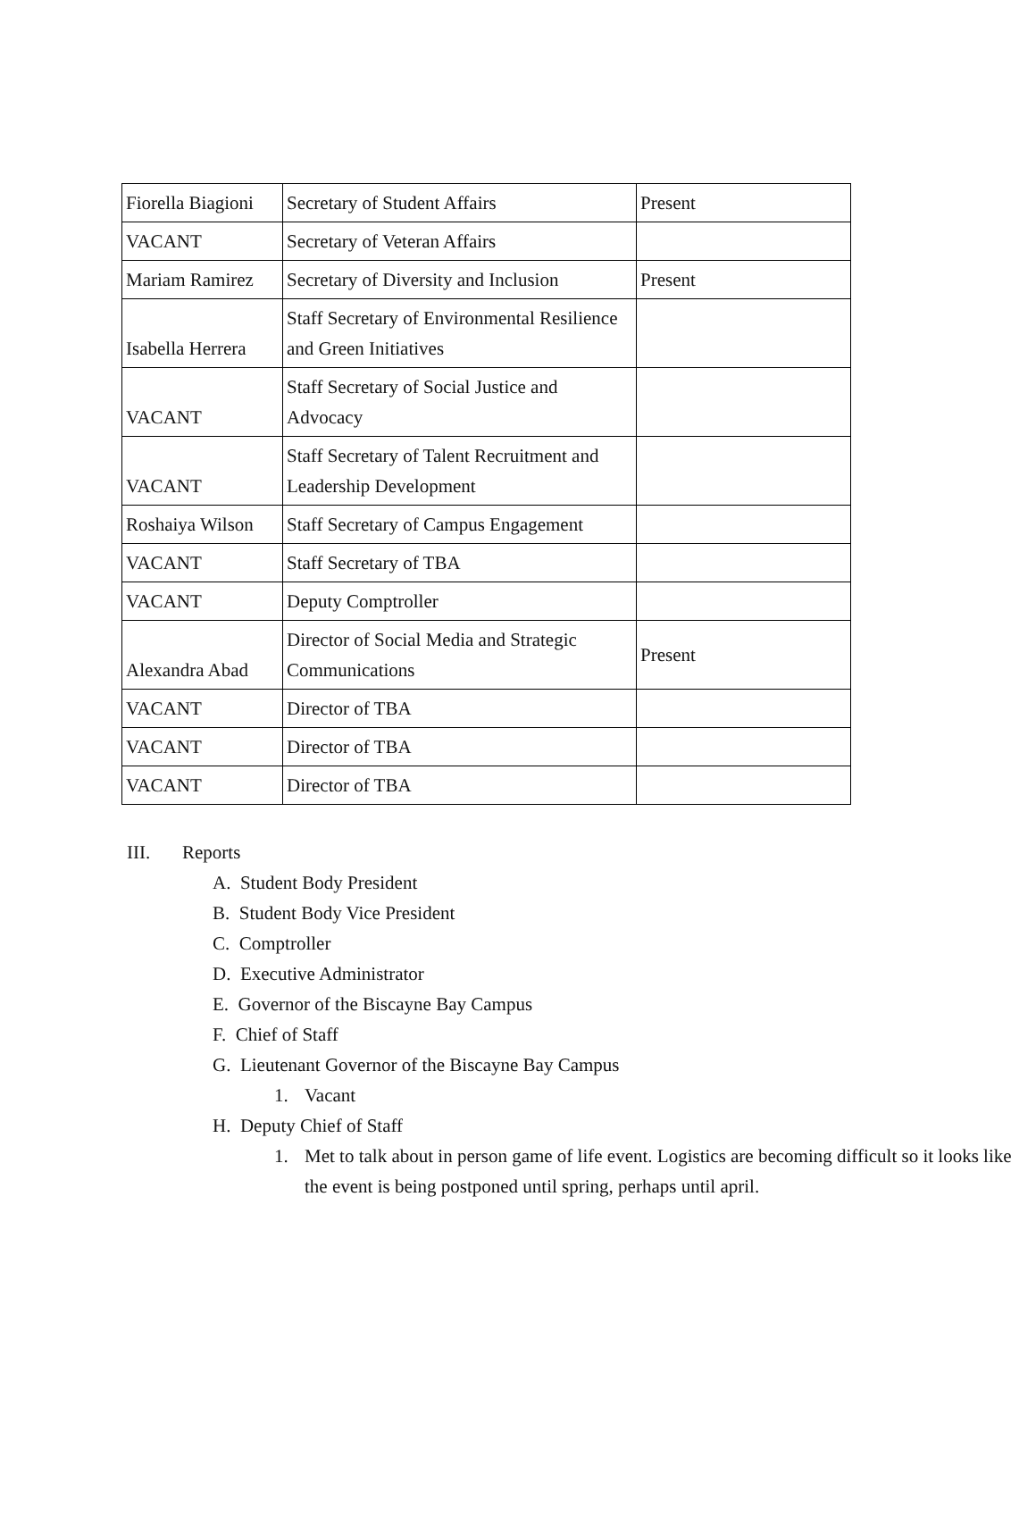| Fiorella Biagioni | Secretary of Student Affairs | Present |
| VACANT | Secretary of Veteran Affairs | |
| Mariam Ramirez | Secretary of Diversity and Inclusion | Present |
| Isabella Herrera | Staff Secretary of Environmental Resilience and Green Initiatives | |
| VACANT | Staff Secretary of Social Justice and Advocacy | |
| VACANT | Staff Secretary of Talent Recruitment and Leadership Development | |
| Roshaiya Wilson | Staff Secretary of Campus Engagement | |
| VACANT | Staff Secretary of TBA | |
| VACANT | Deputy Comptroller | |
| Alexandra Abad | Director of Social Media and Strategic Communications | Present |
| VACANT | Director of TBA | |
| VACANT | Director of TBA | |
| VACANT | Director of TBA | |
III. Reports
A. Student Body President
B. Student Body Vice President
C. Comptroller
D. Executive Administrator
E. Governor of the Biscayne Bay Campus
F. Chief of Staff
G. Lieutenant Governor of the Biscayne Bay Campus
1. Vacant
H. Deputy Chief of Staff
1. Met to talk about in person game of life event. Logistics are becoming difficult so it looks like the event is being postponed until spring, perhaps until april.